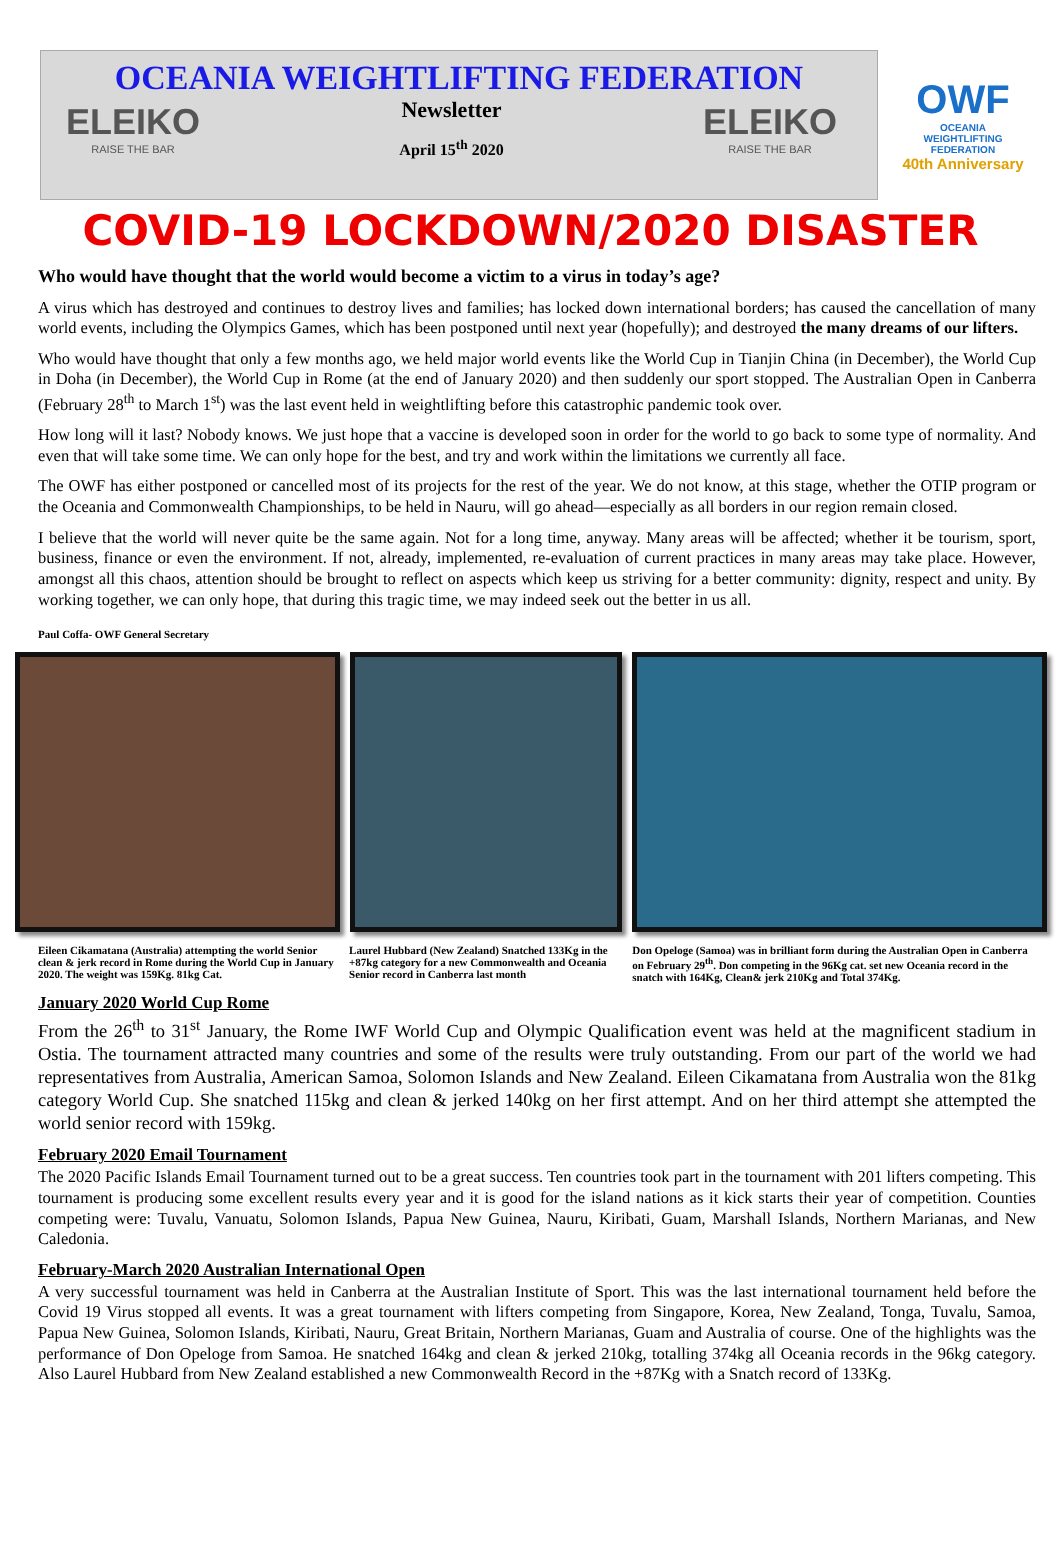OCEANIA WEIGHTLIFTING FEDERATION
ELEIKO
RAISE THE BAR
Newsletter
April 15<sup>th</sup> 2020
ELEIKO
RAISE THE BAR
OWF
OCEANIA
WEIGHTLIFTING
FEDERATION
40th Anniversary
COVID-19 LOCKDOWN/2020 DISASTER
Who would have thought that the world would become a victim to a virus in today’s age?
A virus which has destroyed and continues to destroy lives and families; has locked down international borders; has caused the cancellation of many world events, including the Olympics Games, which has been postponed until next year (hopefully); and destroyed the many dreams of our lifters.
Who would have thought that only a few months ago, we held major world events like the World Cup in Tianjin China (in December), the World Cup in Doha (in December), the World Cup in Rome (at the end of January 2020) and then suddenly our sport stopped. The Australian Open in Canberra (February 28<sup>th</sup> to March 1<sup>st</sup>) was the last event held in weightlifting before this catastrophic pandemic took over.
How long will it last? Nobody knows. We just hope that a vaccine is developed soon in order for the world to go back to some type of normality. And even that will take some time. We can only hope for the best, and try and work within the limitations we currently all face.
The OWF has either postponed or cancelled most of its projects for the rest of the year. We do not know, at this stage, whether the OTIP program or the Oceania and Commonwealth Championships, to be held in Nauru, will go ahead—especially as all borders in our region remain closed.
I believe that the world will never quite be the same again. Not for a long time, anyway. Many areas will be affected; whether it be tourism, sport, business, finance or even the environment. If not, already, implemented, re-evaluation of current practices in many areas may take place. However, amongst all this chaos, attention should be brought to reflect on aspects which keep us striving for a better community: dignity, respect and unity. By working together, we can only hope, that during this tragic time, we may indeed seek out the better in us all.
Paul Coffa- OWF General Secretary
Eileen Cikamatana (Australia) attempting the world Senior clean & jerk record in Rome during the World Cup in January 2020. The weight was 159Kg. 81kg Cat.
Laurel Hubbard (New Zealand) Snatched 133Kg in the +87kg category for a new Commonwealth and Oceania Senior record in Canberra last month
Don Opeloge (Samoa) was in brilliant form during the Australian Open in Canberra on February 29<sup>th</sup>. Don competing in the 96Kg cat. set new Oceania record in the snatch with 164Kg, Clean& jerk 210Kg and Total 374Kg.
January 2020 World Cup Rome
From the 26<sup>th</sup> to 31<sup>st</sup> January, the Rome IWF World Cup and Olympic Qualification event was held at the magnificent stadium in Ostia. The tournament attracted many countries and some of the results were truly outstanding. From our part of the world we had representatives from Australia, American Samoa, Solomon Islands and New Zealand. Eileen Cikamatana from Australia won the 81kg category World Cup. She snatched 115kg and clean & jerked 140kg on her first attempt. And on her third attempt she attempted the world senior record with 159kg.
February 2020 Email Tournament
The 2020 Pacific Islands Email Tournament turned out to be a great success. Ten countries took part in the tournament with 201 lifters competing. This tournament is producing some excellent results every year and it is good for the island nations as it kick starts their year of competition. Counties competing were: Tuvalu, Vanuatu, Solomon Islands, Papua New Guinea, Nauru, Kiribati, Guam, Marshall Islands, Northern Marianas, and New Caledonia.
February-March 2020 Australian International Open
A very successful tournament was held in Canberra at the Australian Institute of Sport. This was the last international tournament held before the Covid 19 Virus stopped all events. It was a great tournament with lifters competing from Singapore, Korea, New Zealand, Tonga, Tuvalu, Samoa, Papua New Guinea, Solomon Islands, Kiribati, Nauru, Great Britain, Northern Marianas, Guam and Australia of course. One of the highlights was the performance of Don Opeloge from Samoa. He snatched 164kg and clean & jerked 210kg, totalling 374kg all Oceania records in the 96kg category. Also Laurel Hubbard from New Zealand established a new Commonwealth Record in the +87Kg with a Snatch record of 133Kg.